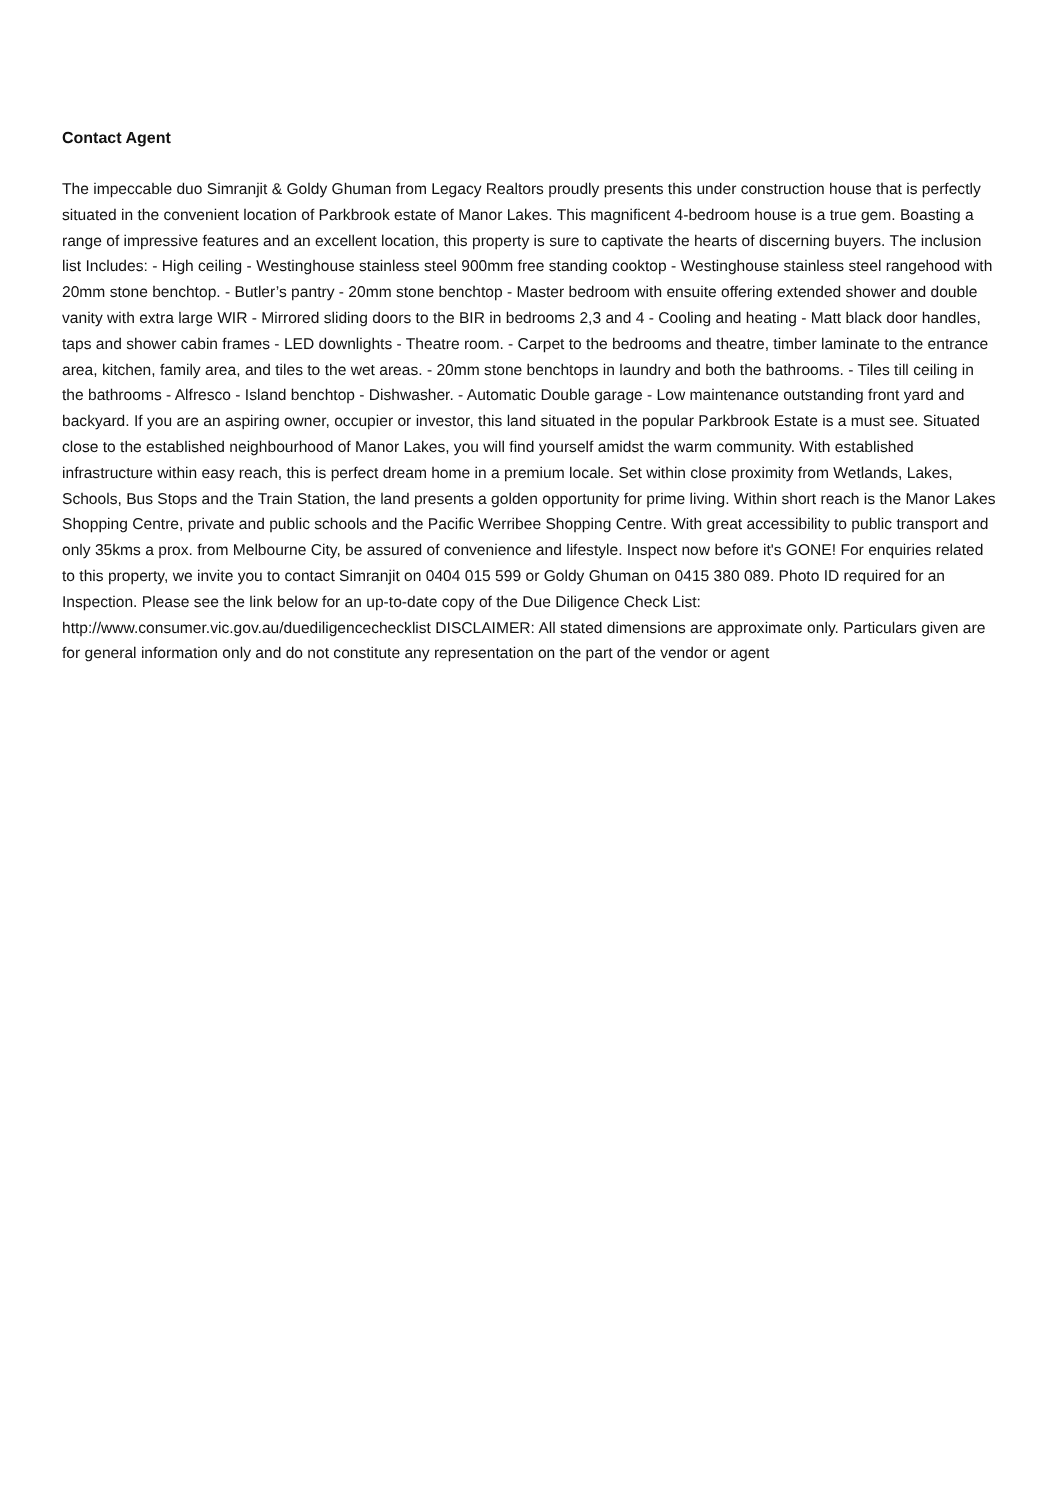Contact Agent
The impeccable duo Simranjit & Goldy Ghuman from Legacy Realtors proudly presents this under construction house that is perfectly situated in the convenient location of Parkbrook estate of Manor Lakes. This magnificent 4-bedroom house is a true gem. Boasting a range of impressive features and an excellent location, this property is sure to captivate the hearts of discerning buyers. The inclusion list Includes: - High ceiling - Westinghouse stainless steel 900mm free standing cooktop - Westinghouse stainless steel rangehood with 20mm stone benchtop. - Butler’s pantry - 20mm stone benchtop - Master bedroom with ensuite offering extended shower and double vanity with extra large WIR - Mirrored sliding doors to the BIR in bedrooms 2,3 and 4 - Cooling and heating - Matt black door handles, taps and shower cabin frames - LED downlights - Theatre room. - Carpet to the bedrooms and theatre, timber laminate to the entrance area, kitchen, family area, and tiles to the wet areas. - 20mm stone benchtops in laundry and both the bathrooms. - Tiles till ceiling in the bathrooms - Alfresco - Island benchtop - Dishwasher. - Automatic Double garage - Low maintenance outstanding front yard and backyard. If you are an aspiring owner, occupier or investor, this land situated in the popular Parkbrook Estate is a must see. Situated close to the established neighbourhood of Manor Lakes, you will find yourself amidst the warm community. With established infrastructure within easy reach, this is perfect dream home in a premium locale. Set within close proximity from Wetlands, Lakes, Schools, Bus Stops and the Train Station, the land presents a golden opportunity for prime living. Within short reach is the Manor Lakes Shopping Centre, private and public schools and the Pacific Werribee Shopping Centre. With great accessibility to public transport and only 35kms a prox. from Melbourne City, be assured of convenience and lifestyle. Inspect now before it's GONE! For enquiries related to this property, we invite you to contact Simranjit on 0404 015 599 or Goldy Ghuman on 0415 380 089. Photo ID required for an Inspection. Please see the link below for an up-to-date copy of the Due Diligence Check List: http://www.consumer.vic.gov.au/duediligencechecklist DISCLAIMER: All stated dimensions are approximate only. Particulars given are for general information only and do not constitute any representation on the part of the vendor or agent